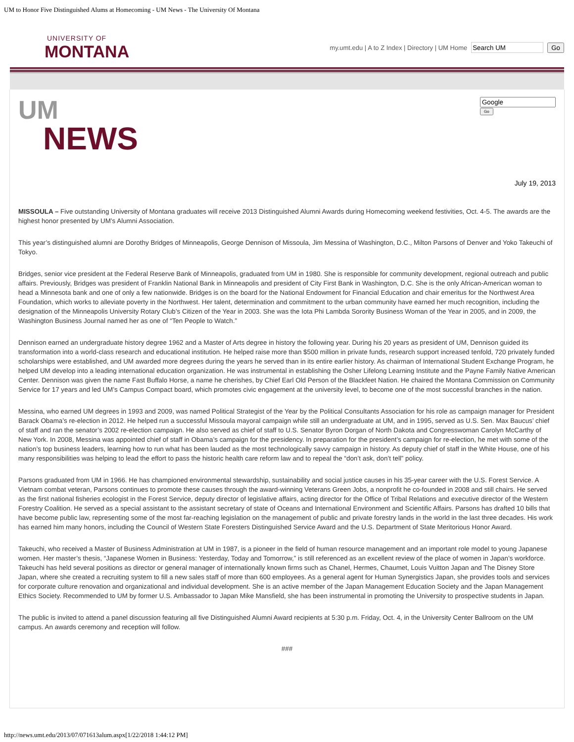UM to Honor Five Distinguished Alums at Homecoming - UM News - The University Of Montana
UNIVERSITY OF
MONTANA
my.umt.edu | A to Z Index | Directory | UM Home Go
UM
NEWS
Go
July 19, 2013
MISSOULA – Five outstanding University of Montana graduates will receive 2013 Distinguished Alumni Awards during Homecoming weekend festivities, Oct. 4-5. The awards are the highest honor presented by UM’s Alumni Association.
This year’s distinguished alumni are Dorothy Bridges of Minneapolis, George Dennison of Missoula, Jim Messina of Washington, D.C., Milton Parsons of Denver and Yoko Takeuchi of Tokyo.
Bridges, senior vice president at the Federal Reserve Bank of Minneapolis, graduated from UM in 1980. She is responsible for community development, regional outreach and public affairs. Previously, Bridges was president of Franklin National Bank in Minneapolis and president of City First Bank in Washington, D.C. She is the only African-American woman to head a Minnesota bank and one of only a few nationwide. Bridges is on the board for the National Endowment for Financial Education and chair emeritus for the Northwest Area Foundation, which works to alleviate poverty in the Northwest. Her talent, determination and commitment to the urban community have earned her much recognition, including the designation of the Minneapolis University Rotary Club’s Citizen of the Year in 2003. She was the Iota Phi Lambda Sorority Business Woman of the Year in 2005, and in 2009, the Washington Business Journal named her as one of “Ten People to Watch.”
Dennison earned an undergraduate history degree 1962 and a Master of Arts degree in history the following year. During his 20 years as president of UM, Dennison guided its transformation into a world-class research and educational institution. He helped raise more than $500 million in private funds, research support increased tenfold, 720 privately funded scholarships were established, and UM awarded more degrees during the years he served than in its entire earlier history. As chairman of International Student Exchange Program, he helped UM develop into a leading international education organization. He was instrumental in establishing the Osher Lifelong Learning Institute and the Payne Family Native American Center. Dennison was given the name Fast Buffalo Horse, a name he cherishes, by Chief Earl Old Person of the Blackfeet Nation. He chaired the Montana Commission on Community Service for 17 years and led UM’s Campus Compact board, which promotes civic engagement at the university level, to become one of the most successful branches in the nation.
Messina, who earned UM degrees in 1993 and 2009, was named Political Strategist of the Year by the Political Consultants Association for his role as campaign manager for President Barack Obama’s re-election in 2012. He helped run a successful Missoula mayoral campaign while still an undergraduate at UM, and in 1995, served as U.S. Sen. Max Baucus’ chief of staff and ran the senator’s 2002 re-election campaign. He also served as chief of staff to U.S. Senator Byron Dorgan of North Dakota and Congresswoman Carolyn McCarthy of New York. In 2008, Messina was appointed chief of staff in Obama’s campaign for the presidency. In preparation for the president’s campaign for re-election, he met with some of the nation’s top business leaders, learning how to run what has been lauded as the most technologically savvy campaign in history. As deputy chief of staff in the White House, one of his many responsibilities was helping to lead the effort to pass the historic health care reform law and to repeal the “don’t ask, don’t tell” policy.
Parsons graduated from UM in 1966. He has championed environmental stewardship, sustainability and social justice causes in his 35-year career with the U.S. Forest Service. A Vietnam combat veteran, Parsons continues to promote these causes through the award-winning Veterans Green Jobs, a nonprofit he co-founded in 2008 and still chairs. He served as the first national fisheries ecologist in the Forest Service, deputy director of legislative affairs, acting director for the Office of Tribal Relations and executive director of the Western Forestry Coalition. He served as a special assistant to the assistant secretary of state of Oceans and International Environment and Scientific Affairs. Parsons has drafted 10 bills that have become public law, representing some of the most far-reaching legislation on the management of public and private forestry lands in the world in the last three decades. His work has earned him many honors, including the Council of Western State Foresters Distinguished Service Award and the U.S. Department of State Meritorious Honor Award.
Takeuchi, who received a Master of Business Administration at UM in 1987, is a pioneer in the field of human resource management and an important role model to young Japanese women. Her master’s thesis, “Japanese Women in Business: Yesterday, Today and Tomorrow,” is still referenced as an excellent review of the place of women in Japan’s workforce. Takeuchi has held several positions as director or general manager of internationally known firms such as Chanel, Hermes, Chaumet, Louis Vuitton Japan and The Disney Store Japan, where she created a recruiting system to fill a new sales staff of more than 600 employees. As a general agent for Human Synergistics Japan, she provides tools and services for corporate culture renovation and organizational and individual development. She is an active member of the Japan Management Education Society and the Japan Management Ethics Society. Recommended to UM by former U.S. Ambassador to Japan Mike Mansfield, she has been instrumental in promoting the University to prospective students in Japan.
The public is invited to attend a panel discussion featuring all five Distinguished Alumni Award recipients at 5:30 p.m. Friday, Oct. 4, in the University Center Ballroom on the UM campus. An awards ceremony and reception will follow.
###
http://news.umt.edu/2013/07/071613alum.aspx[1/22/2018 1:44:12 PM]